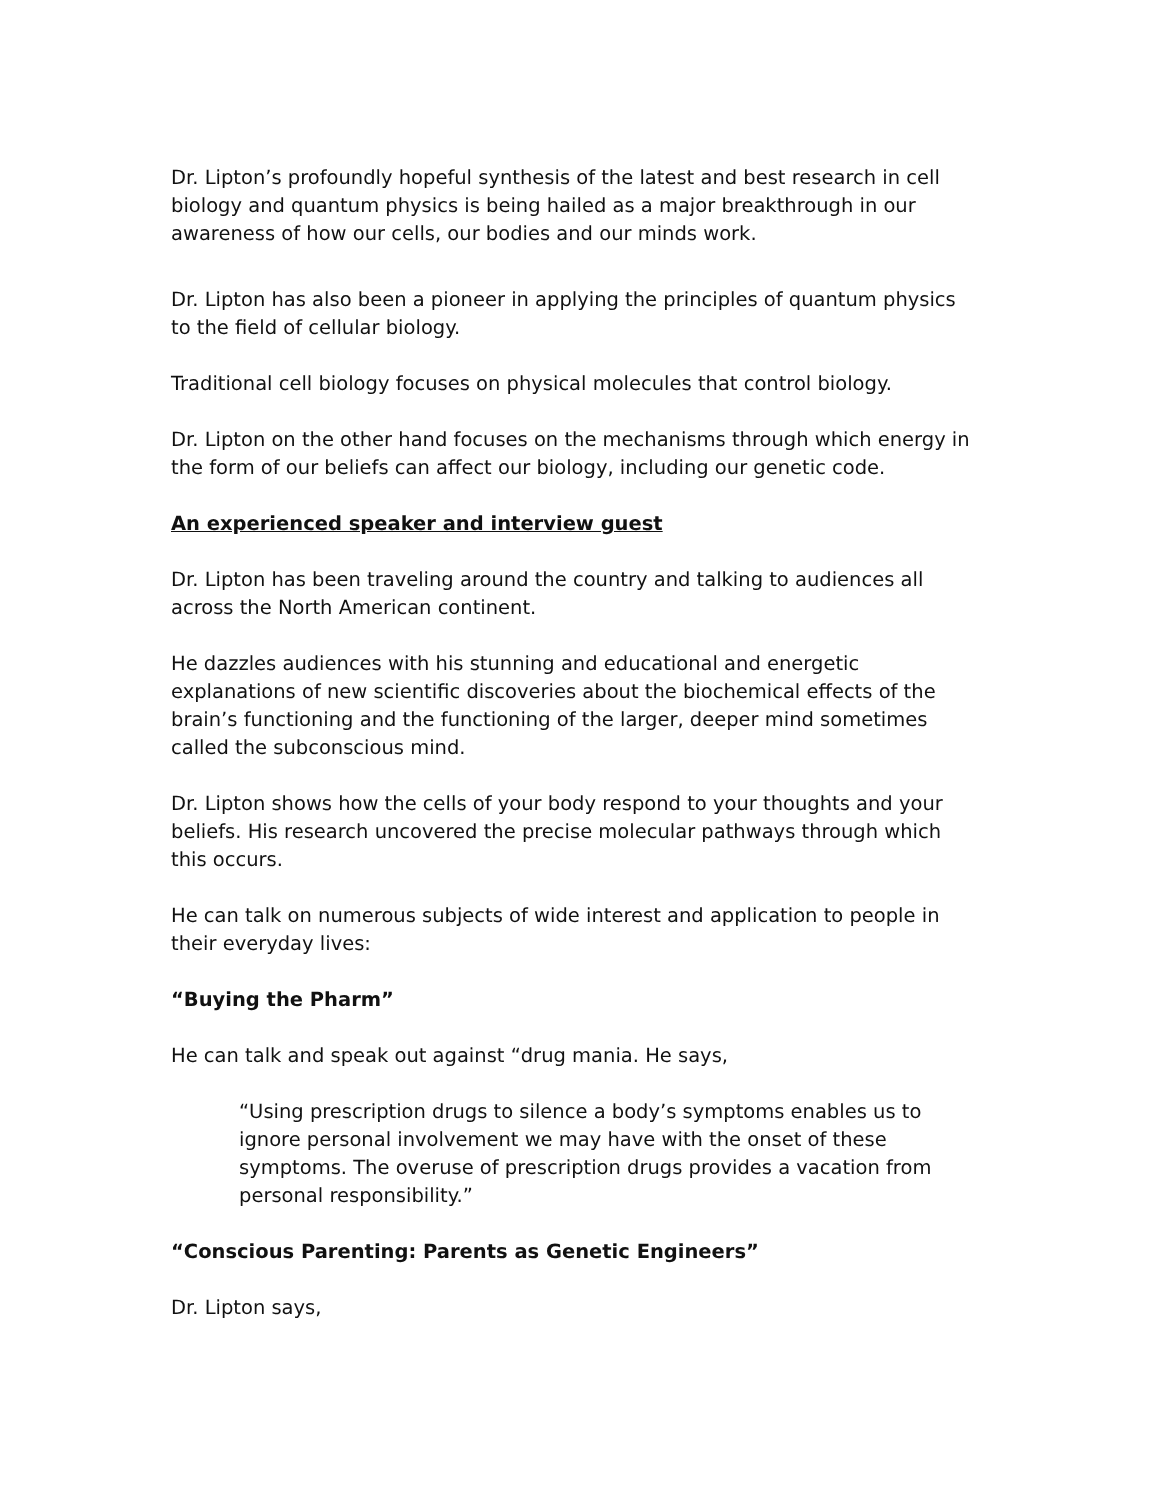Dr. Lipton’s profoundly hopeful synthesis of the latest and best research in cell biology and quantum physics is being hailed as a major breakthrough in our awareness of how our cells, our bodies and our minds work.
Dr. Lipton has also been a pioneer in applying the principles of quantum physics to the field of cellular biology.
Traditional cell biology focuses on physical molecules that control biology.
Dr. Lipton on the other hand focuses on the mechanisms through which energy in the form of our beliefs can affect our biology, including our genetic code.
An experienced speaker and interview guest
Dr. Lipton has been traveling around the country and talking to audiences all across the North American continent.
He dazzles audiences with his stunning and educational and energetic explanations of new scientific discoveries about the biochemical effects of the brain’s functioning and the functioning of the larger, deeper mind sometimes called the subconscious mind.
Dr. Lipton shows how the cells of your body respond to your thoughts and your beliefs. His research uncovered the precise molecular pathways through which this occurs.
He can talk on numerous subjects of wide interest and application to people in their everyday lives:
“Buying the Pharm”
He can talk and speak out against “drug mania. He says,
“Using prescription drugs to silence a body’s symptoms enables us to ignore personal involvement we may have with the onset of these symptoms. The overuse of prescription drugs provides a vacation from personal responsibility.”
“Conscious Parenting: Parents as Genetic Engineers”
Dr. Lipton says,